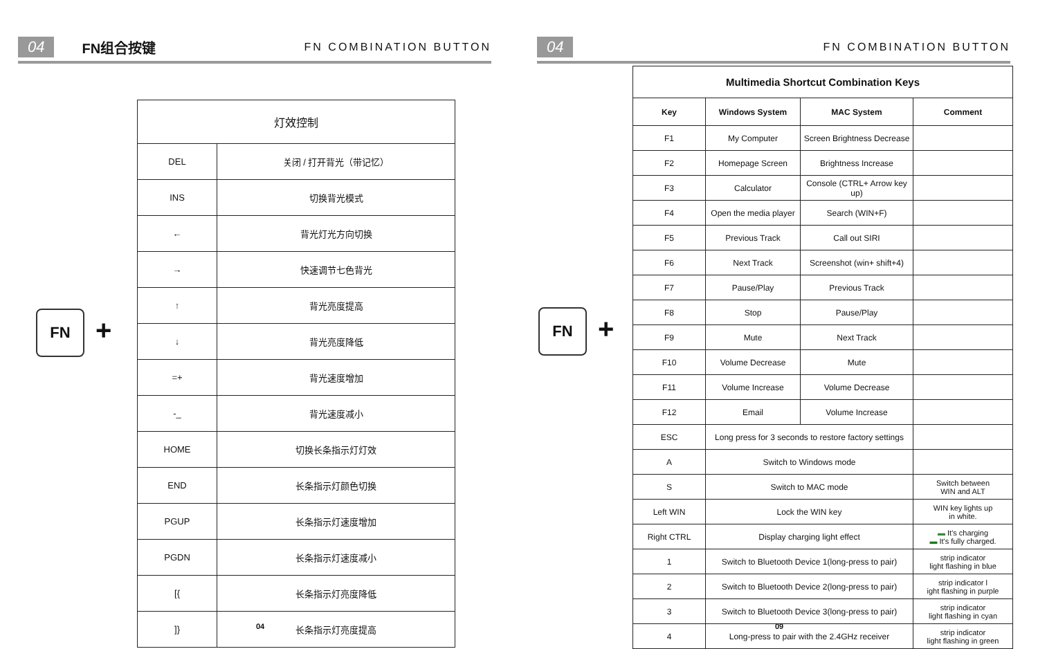04 FN组合按键
FN COMBINATION BUTTON
FN +
| 灯效控制 | |
| --- | --- |
| DEL | 关闭 / 打开背光（带记忆） |
| INS | 切换背光模式 |
| ← | 背光灯光方向切换 |
| → | 快速调节七色背光 |
| ↑ | 背光亮度提高 |
| ↓ | 背光亮度降低 |
| =+ | 背光速度增加 |
| -_ | 背光速度减小 |
| HOME | 切换长条指示灯灯效 |
| END | 长条指示灯颜色切换 |
| PGUP | 长条指示灯速度增加 |
| PGDN | 长条指示灯速度减小 |
| [{ | 长条指示灯亮度降低 |
| ]} | 长条指示灯亮度提高 |
04
04 FN COMBINATION BUTTON
FN +
| Multimedia Shortcut Combination Keys | | | |
| --- | --- | --- | --- |
| Key | Windows System | MAC System | Comment |
| F1 | My Computer | Screen Brightness Decrease | |
| F2 | Homepage Screen | Brightness Increase | |
| F3 | Calculator | Console (CTRL+ Arrow key up) | |
| F4 | Open the media player | Search (WIN+F) | |
| F5 | Previous Track | Call out SIRI | |
| F6 | Next Track | Screenshot (win+ shift+4) | |
| F7 | Pause/Play | Previous Track | |
| F8 | Stop | Pause/Play | |
| F9 | Mute | Next Track | |
| F10 | Volume Decrease | Mute | |
| F11 | Volume Increase | Volume Decrease | |
| F12 | Email | Volume Increase | |
| ESC | Long press for 3 seconds to restore factory settings | | |
| A | Switch to Windows mode | | |
| S | Switch to MAC mode | | Switch between WIN and ALT |
| Left WIN | Lock the WIN key | | WIN key lights up in white. |
| Right CTRL | Display charging light effect | | ▬ It's charging ▬ It's fully charged. |
| 1 | Switch to Bluetooth Device 1(long-press to pair) | | strip indicator light flashing in blue |
| 2 | Switch to Bluetooth Device 2(long-press to pair) | | strip indicator l ight flashing in purple |
| 3 | Switch to Bluetooth Device 3(long-press to pair) | | strip indicator light flashing in cyan |
| 4 | Long-press to pair with the 2.4GHz receiver | | strip indicator light flashing in green |
09